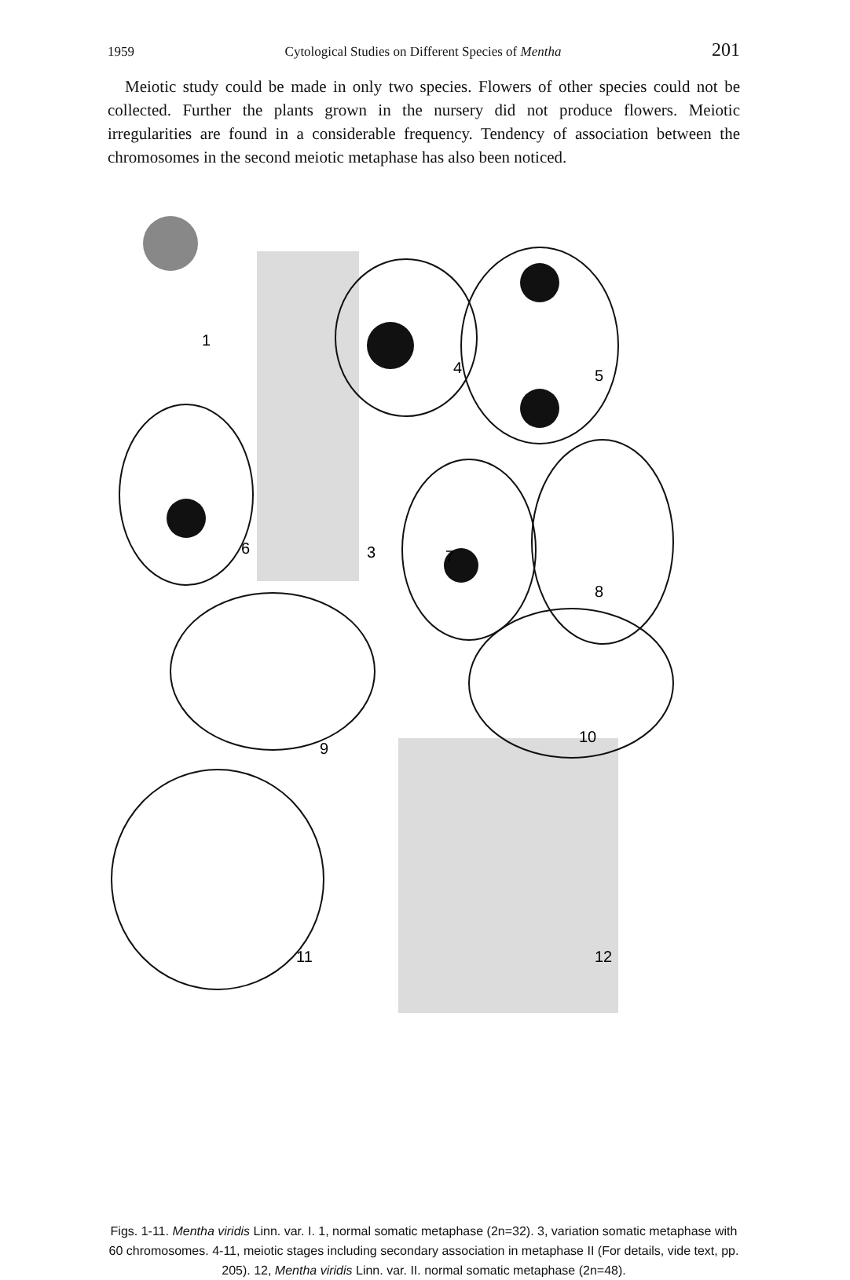1959 Cytological Studies on Different Species of Mentha 201
Meiotic study could be made in only two species. Flowers of other species could not be collected. Further the plants grown in the nursery did not produce flowers. Meiotic irregularities are found in a considerable frequency. Tendency of association between the chromosomes in the second meiotic metaphase has also been noticed.
1
3
4
5
6
7
8
9
10
11
12
Figs. 1-11. Mentha viridis Linn. var. I. 1, normal somatic metaphase (2n=32). 3, variation somatic metaphase with 60 chromosomes. 4-11, meiotic stages including secondary association in metaphase II (For details, vide text, pp. 205). 12, Mentha viridis Linn. var. II. normal somatic metaphase (2n=48).